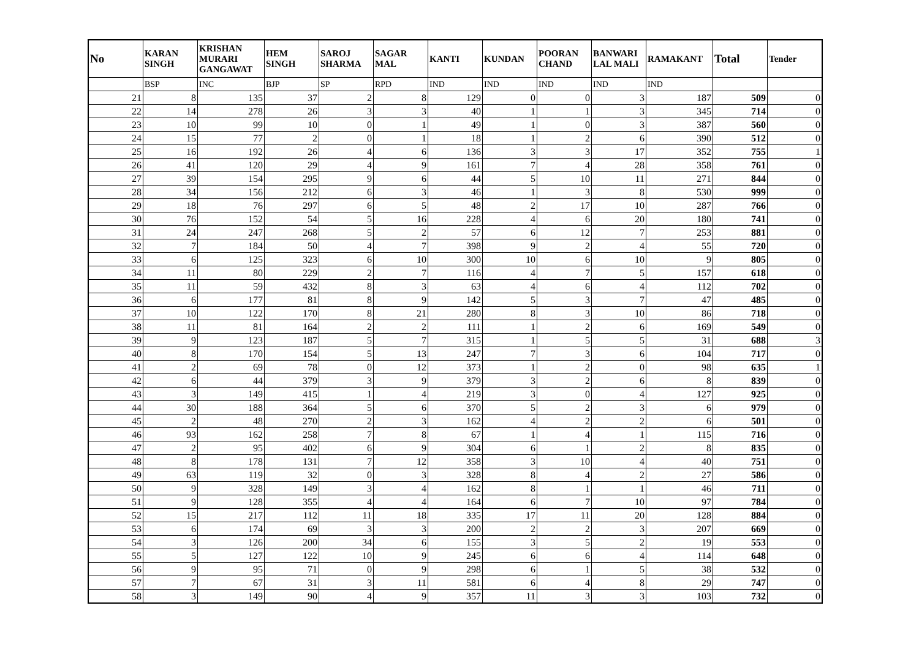| No | KARAN SINGH | KRISHAN MURARI GANGAWAT | HEM SINGH | SAROJ SHARMA | SAGAR MAL | KANTI | KUNDAN | POORAN CHAND | BANWARI LAL MALI | RAMAKANT | Total | Tender |
| --- | --- | --- | --- | --- | --- | --- | --- | --- | --- | --- | --- | --- |
| | BSP | INC | BJP | SP | RPD | IND | IND | IND | IND | IND | | |
| 21 | 8 | 135 | 37 | 2 | 8 | 129 | 0 | 0 | 3 | 187 | 509 | 0 |
| 22 | 14 | 278 | 26 | 3 | 3 | 40 | 1 | 1 | 3 | 345 | 714 | 0 |
| 23 | 10 | 99 | 10 | 0 | 1 | 49 | 1 | 0 | 3 | 387 | 560 | 0 |
| 24 | 15 | 77 | 2 | 0 | 1 | 18 | 1 | 2 | 6 | 390 | 512 | 0 |
| 25 | 16 | 192 | 26 | 4 | 6 | 136 | 3 | 3 | 17 | 352 | 755 | 1 |
| 26 | 41 | 120 | 29 | 4 | 9 | 161 | 7 | 4 | 28 | 358 | 761 | 0 |
| 27 | 39 | 154 | 295 | 9 | 6 | 44 | 5 | 10 | 11 | 271 | 844 | 0 |
| 28 | 34 | 156 | 212 | 6 | 3 | 46 | 1 | 3 | 8 | 530 | 999 | 0 |
| 29 | 18 | 76 | 297 | 6 | 5 | 48 | 2 | 17 | 10 | 287 | 766 | 0 |
| 30 | 76 | 152 | 54 | 5 | 16 | 228 | 4 | 6 | 20 | 180 | 741 | 0 |
| 31 | 24 | 247 | 268 | 5 | 2 | 57 | 6 | 12 | 7 | 253 | 881 | 0 |
| 32 | 7 | 184 | 50 | 4 | 7 | 398 | 9 | 2 | 4 | 55 | 720 | 0 |
| 33 | 6 | 125 | 323 | 6 | 10 | 300 | 10 | 6 | 10 | 9 | 805 | 0 |
| 34 | 11 | 80 | 229 | 2 | 7 | 116 | 4 | 7 | 5 | 157 | 618 | 0 |
| 35 | 11 | 59 | 432 | 8 | 3 | 63 | 4 | 6 | 4 | 112 | 702 | 0 |
| 36 | 6 | 177 | 81 | 8 | 9 | 142 | 5 | 3 | 7 | 47 | 485 | 0 |
| 37 | 10 | 122 | 170 | 8 | 21 | 280 | 8 | 3 | 10 | 86 | 718 | 0 |
| 38 | 11 | 81 | 164 | 2 | 2 | 111 | 1 | 2 | 6 | 169 | 549 | 0 |
| 39 | 9 | 123 | 187 | 5 | 7 | 315 | 1 | 5 | 5 | 31 | 688 | 3 |
| 40 | 8 | 170 | 154 | 5 | 13 | 247 | 7 | 3 | 6 | 104 | 717 | 0 |
| 41 | 2 | 69 | 78 | 0 | 12 | 373 | 1 | 2 | 0 | 98 | 635 | 1 |
| 42 | 6 | 44 | 379 | 3 | 9 | 379 | 3 | 2 | 6 | 8 | 839 | 0 |
| 43 | 3 | 149 | 415 | 1 | 4 | 219 | 3 | 0 | 4 | 127 | 925 | 0 |
| 44 | 30 | 188 | 364 | 5 | 6 | 370 | 5 | 2 | 3 | 6 | 979 | 0 |
| 45 | 2 | 48 | 270 | 2 | 3 | 162 | 4 | 2 | 2 | 6 | 501 | 0 |
| 46 | 93 | 162 | 258 | 7 | 8 | 67 | 1 | 4 | 1 | 115 | 716 | 0 |
| 47 | 2 | 95 | 402 | 6 | 9 | 304 | 6 | 1 | 2 | 8 | 835 | 0 |
| 48 | 8 | 178 | 131 | 7 | 12 | 358 | 3 | 10 | 4 | 40 | 751 | 0 |
| 49 | 63 | 119 | 32 | 0 | 3 | 328 | 8 | 4 | 2 | 27 | 586 | 0 |
| 50 | 9 | 328 | 149 | 3 | 4 | 162 | 8 | 1 | 1 | 46 | 711 | 0 |
| 51 | 9 | 128 | 355 | 4 | 4 | 164 | 6 | 7 | 10 | 97 | 784 | 0 |
| 52 | 15 | 217 | 112 | 11 | 18 | 335 | 17 | 11 | 20 | 128 | 884 | 0 |
| 53 | 6 | 174 | 69 | 3 | 3 | 200 | 2 | 2 | 3 | 207 | 669 | 0 |
| 54 | 3 | 126 | 200 | 34 | 6 | 155 | 3 | 5 | 2 | 19 | 553 | 0 |
| 55 | 5 | 127 | 122 | 10 | 9 | 245 | 6 | 6 | 4 | 114 | 648 | 0 |
| 56 | 9 | 95 | 71 | 0 | 9 | 298 | 6 | 1 | 5 | 38 | 532 | 0 |
| 57 | 7 | 67 | 31 | 3 | 11 | 581 | 6 | 4 | 8 | 29 | 747 | 0 |
| 58 | 3 | 149 | 90 | 4 | 9 | 357 | 11 | 3 | 3 | 103 | 732 | 0 |